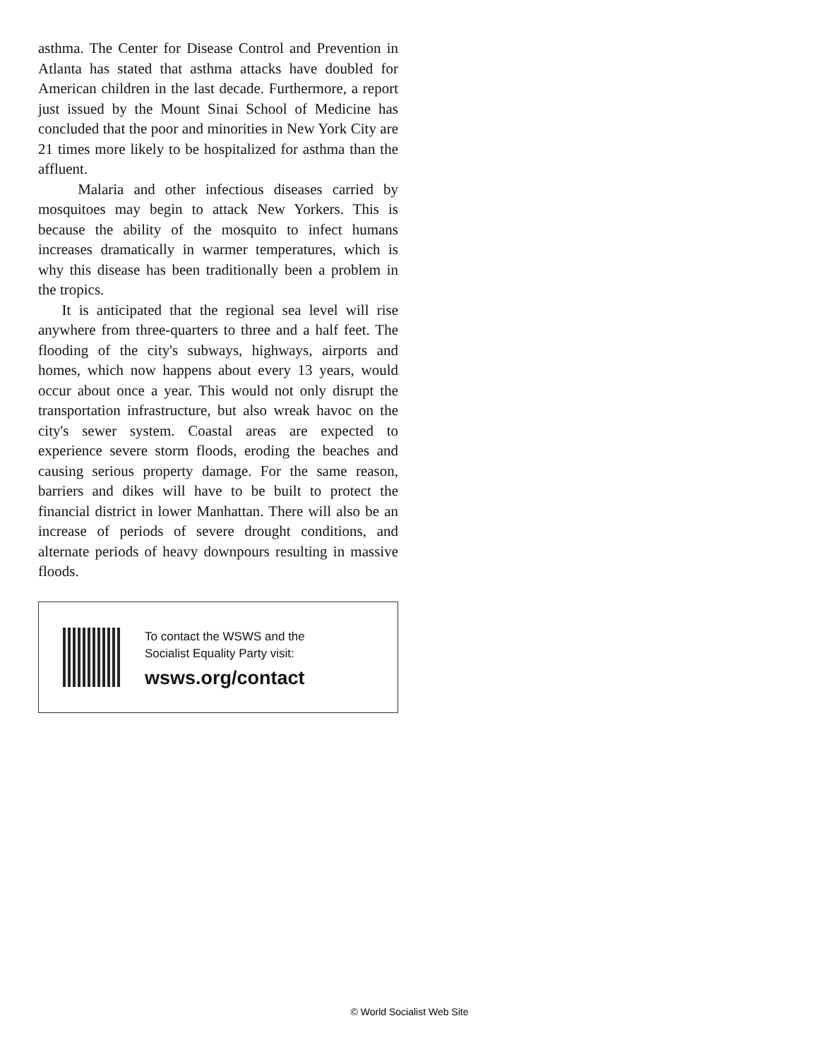asthma. The Center for Disease Control and Prevention in Atlanta has stated that asthma attacks have doubled for American children in the last decade. Furthermore, a report just issued by the Mount Sinai School of Medicine has concluded that the poor and minorities in New York City are 21 times more likely to be hospitalized for asthma than the affluent.
Malaria and other infectious diseases carried by mosquitoes may begin to attack New Yorkers. This is because the ability of the mosquito to infect humans increases dramatically in warmer temperatures, which is why this disease has been traditionally been a problem in the tropics.
It is anticipated that the regional sea level will rise anywhere from three-quarters to three and a half feet. The flooding of the city's subways, highways, airports and homes, which now happens about every 13 years, would occur about once a year. This would not only disrupt the transportation infrastructure, but also wreak havoc on the city's sewer system. Coastal areas are expected to experience severe storm floods, eroding the beaches and causing serious property damage. For the same reason, barriers and dikes will have to be built to protect the financial district in lower Manhattan. There will also be an increase of periods of severe drought conditions, and alternate periods of heavy downpours resulting in massive floods.
To contact the WSWS and the
Socialist Equality Party visit:
wsws.org/contact
© World Socialist Web Site